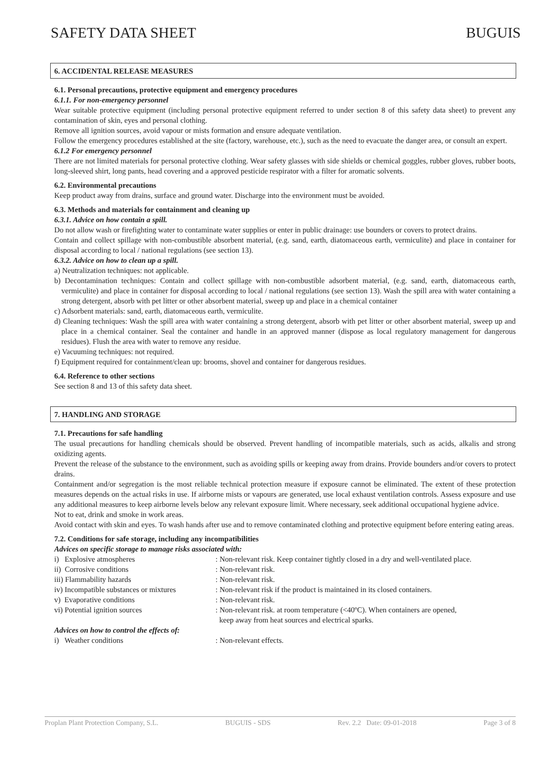SAFETY DATA SHEET BUGUIS
6. ACCIDENTAL RELEASE MEASURES
6.1. Personal precautions, protective equipment and emergency procedures
6.1.1. For non-emergency personnel
Wear suitable protective equipment (including personal protective equipment referred to under section 8 of this safety data sheet) to prevent any contamination of skin, eyes and personal clothing.
Remove all ignition sources, avoid vapour or mists formation and ensure adequate ventilation.
Follow the emergency procedures established at the site (factory, warehouse, etc.), such as the need to evacuate the danger area, or consult an expert.
6.1.2 For emergency personnel
There are not limited materials for personal protective clothing. Wear safety glasses with side shields or chemical goggles, rubber gloves, rubber boots, long-sleeved shirt, long pants, head covering and a approved pesticide respirator with a filter for aromatic solvents.
6.2. Environmental precautions
Keep product away from drains, surface and ground water. Discharge into the environment must be avoided.
6.3. Methods and materials for containment and cleaning up
6.3.1. Advice on how contain a spill.
Do not allow wash or firefighting water to contaminate water supplies or enter in public drainage: use bounders or covers to protect drains.
Contain and collect spillage with non-combustible absorbent material, (e.g. sand, earth, diatomaceous earth, vermiculite) and place in container for disposal according to local / national regulations (see section 13).
6.3.2. Advice on how to clean up a spill.
a) Neutralization techniques: not applicable.
b) Decontamination techniques: Contain and collect spillage with non-combustible adsorbent material, (e.g. sand, earth, diatomaceous earth, vermiculite) and place in container for disposal according to local / national regulations (see section 13). Wash the spill area with water containing a strong detergent, absorb with pet litter or other absorbent material, sweep up and place in a chemical container
c) Adsorbent materials: sand, earth, diatomaceous earth, vermiculite.
d) Cleaning techniques: Wash the spill area with water containing a strong detergent, absorb with pet litter or other absorbent material, sweep up and place in a chemical container. Seal the container and handle in an approved manner (dispose as local regulatory management for dangerous residues). Flush the area with water to remove any residue.
e) Vacuuming techniques: not required.
f) Equipment required for containment/clean up: brooms, shovel and container for dangerous residues.
6.4. Reference to other sections
See section 8 and 13 of this safety data sheet.
7. HANDLING AND STORAGE
7.1. Precautions for safe handling
The usual precautions for handling chemicals should be observed. Prevent handling of incompatible materials, such as acids, alkalis and strong oxidizing agents.
Prevent the release of the substance to the environment, such as avoiding spills or keeping away from drains. Provide bounders and/or covers to protect drains.
Containment and/or segregation is the most reliable technical protection measure if exposure cannot be eliminated. The extent of these protection measures depends on the actual risks in use. If airborne mists or vapours are generated, use local exhaust ventilation controls. Assess exposure and use any additional measures to keep airborne levels below any relevant exposure limit. Where necessary, seek additional occupational hygiene advice.
Not to eat, drink and smoke in work areas.
Avoid contact with skin and eyes. To wash hands after use and to remove contaminated clothing and protective equipment before entering eating areas.
7.2. Conditions for safe storage, including any incompatibilities
Advices on specific storage to manage risks associated with:
| i) Explosive atmospheres | : Non-relevant risk. Keep container tightly closed in a dry and well-ventilated place. |
| ii) Corrosive conditions | : Non-relevant risk. |
| iii) Flammability hazards | : Non-relevant risk. |
| iv) Incompatible substances or mixtures | : Non-relevant risk if the product is maintained in its closed containers. |
| v) Evaporative conditions | : Non-relevant risk. |
| vi) Potential ignition sources | : Non-relevant risk. at room temperature (<40ºC). When containers are opened, keep away from heat sources and electrical sparks. |
Advices on how to control the effects of:
| i) Weather conditions | : Non-relevant effects. |
Proplan Plant Protection Company, S.L. BUGUIS - SDS Rev. 2.2 Date: 09-01-2018 Page 3 of 8